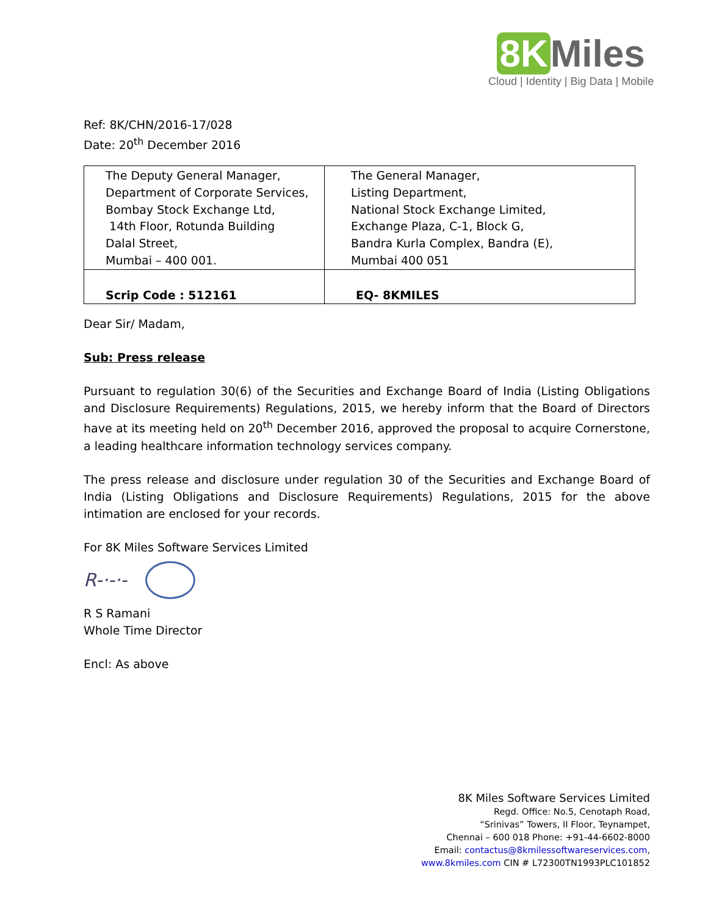8K Miles
Cloud | Identity | Big Data | Mobile
Ref: 8K/CHN/2016-17/028
Date: 20<sup>th</sup> December 2016
| The Deputy General Manager, Department of Corporate Services, Bombay Stock Exchange Ltd, 14th Floor, Rotunda Building Dalal Street, Mumbai – 400 001. | The General Manager, Listing Department, National Stock Exchange Limited, Exchange Plaza, C-1, Block G, Bandra Kurla Complex, Bandra (E), Mumbai 400 051 |
| Scrip Code : 512161 | EQ- 8KMILES |
Dear Sir/ Madam,
Sub: Press release
Pursuant to regulation 30(6) of the Securities and Exchange Board of India (Listing Obligations and Disclosure Requirements) Regulations, 2015, we hereby inform that the Board of Directors have at its meeting held on 20<sup>th</sup> December 2016, approved the proposal to acquire Cornerstone, a leading healthcare information technology services company.
The press release and disclosure under regulation 30 of the Securities and Exchange Board of India (Listing Obligations and Disclosure Requirements) Regulations, 2015 for the above intimation are enclosed for your records.
For 8K Miles Software Services Limited
R-·-·-
R S Ramani
Whole Time Director
Encl: As above
8K Miles Software Services Limited
Regd. Office: No.5, Cenotaph Road,
“Srinivas” Towers, II Floor, Teynampet,
Chennai – 600 018 Phone: +91-44-6602-8000
Email: contactus@8kmilessoftwareservices.com,
www.8kmiles.com CIN # L72300TN1993PLC101852